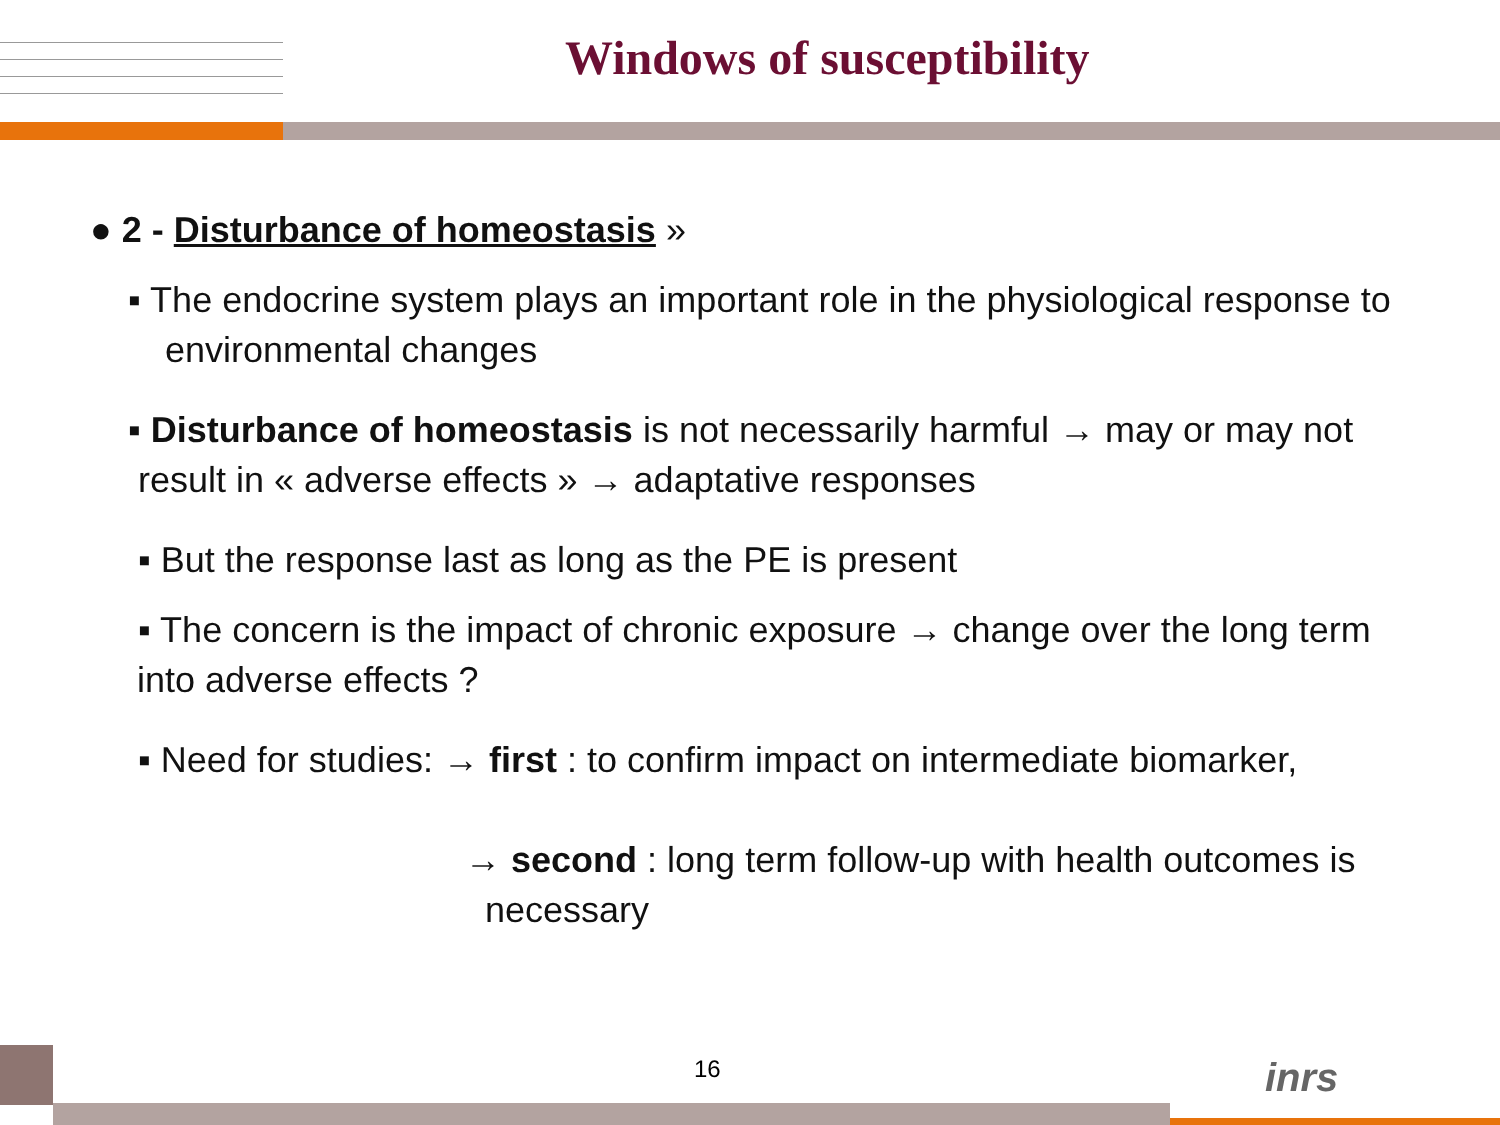Windows of susceptibility
● 2 - Disturbance of homeostasis »
▪ The endocrine system plays an important role in the physiological response to environmental changes
▪ Disturbance of homeostasis is not necessarily harmful → may or may not
result in « adverse effects » → adaptative responses
▪ But the response last as long as the PE is present
▪ The concern is the impact of chronic exposure → change over the long term
into adverse effects ?
▪ Need for studies: → first : to confirm impact on intermediate biomarker,
→ second : long term follow-up with health outcomes is
necessary
16 inrs